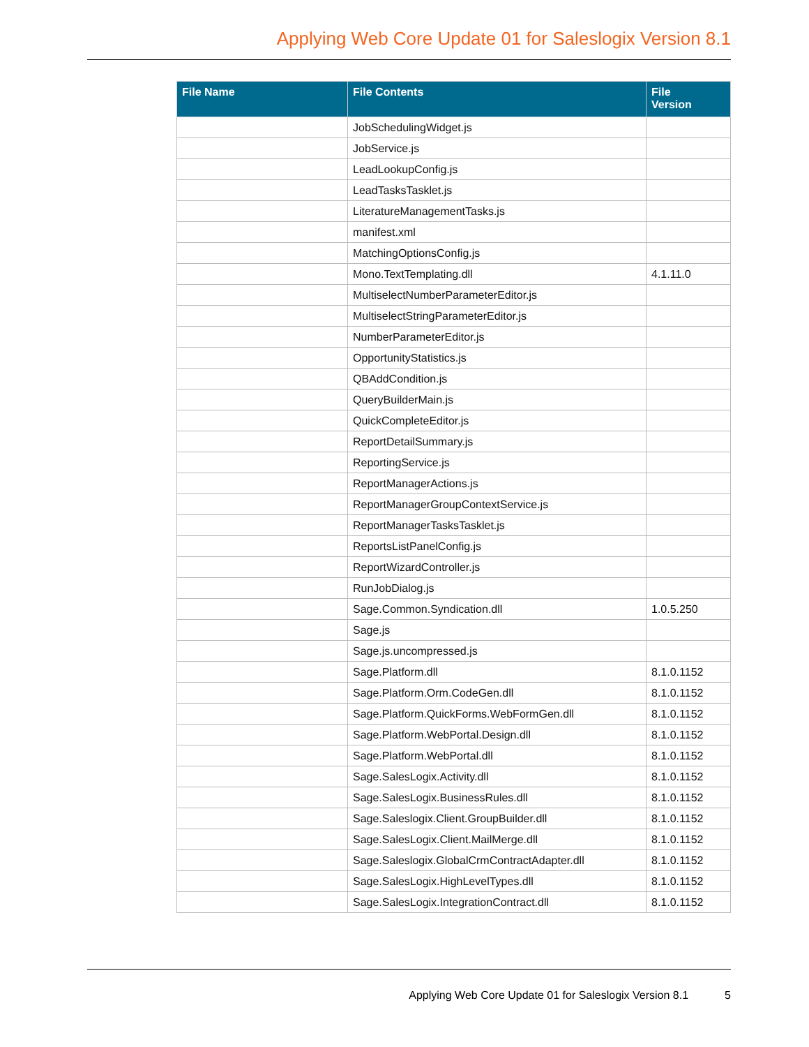Applying Web Core Update 01 for Saleslogix Version 8.1
| File Name | File Contents | File Version |
| --- | --- | --- |
| | JobSchedulingWidget.js | |
| | JobService.js | |
| | LeadLookupConfig.js | |
| | LeadTasksTasklet.js | |
| | LiteratureManagementTasks.js | |
| | manifest.xml | |
| | MatchingOptionsConfig.js | |
| | Mono.TextTemplating.dll | 4.1.11.0 |
| | MultiselectNumberParameterEditor.js | |
| | MultiselectStringParameterEditor.js | |
| | NumberParameterEditor.js | |
| | OpportunityStatistics.js | |
| | QBAddCondition.js | |
| | QueryBuilderMain.js | |
| | QuickCompleteEditor.js | |
| | ReportDetailSummary.js | |
| | ReportingService.js | |
| | ReportManagerActions.js | |
| | ReportManagerGroupContextService.js | |
| | ReportManagerTasksTasklet.js | |
| | ReportsListPanelConfig.js | |
| | ReportWizardController.js | |
| | RunJobDialog.js | |
| | Sage.Common.Syndication.dll | 1.0.5.250 |
| | Sage.js | |
| | Sage.js.uncompressed.js | |
| | Sage.Platform.dll | 8.1.0.1152 |
| | Sage.Platform.Orm.CodeGen.dll | 8.1.0.1152 |
| | Sage.Platform.QuickForms.WebFormGen.dll | 8.1.0.1152 |
| | Sage.Platform.WebPortal.Design.dll | 8.1.0.1152 |
| | Sage.Platform.WebPortal.dll | 8.1.0.1152 |
| | Sage.SalesLogix.Activity.dll | 8.1.0.1152 |
| | Sage.SalesLogix.BusinessRules.dll | 8.1.0.1152 |
| | Sage.Saleslogix.Client.GroupBuilder.dll | 8.1.0.1152 |
| | Sage.SalesLogix.Client.MailMerge.dll | 8.1.0.1152 |
| | Sage.Saleslogix.GlobalCrmContractAdapter.dll | 8.1.0.1152 |
| | Sage.SalesLogix.HighLevelTypes.dll | 8.1.0.1152 |
| | Sage.SalesLogix.IntegrationContract.dll | 8.1.0.1152 |
Applying Web Core Update 01 for Saleslogix Version 8.1 5